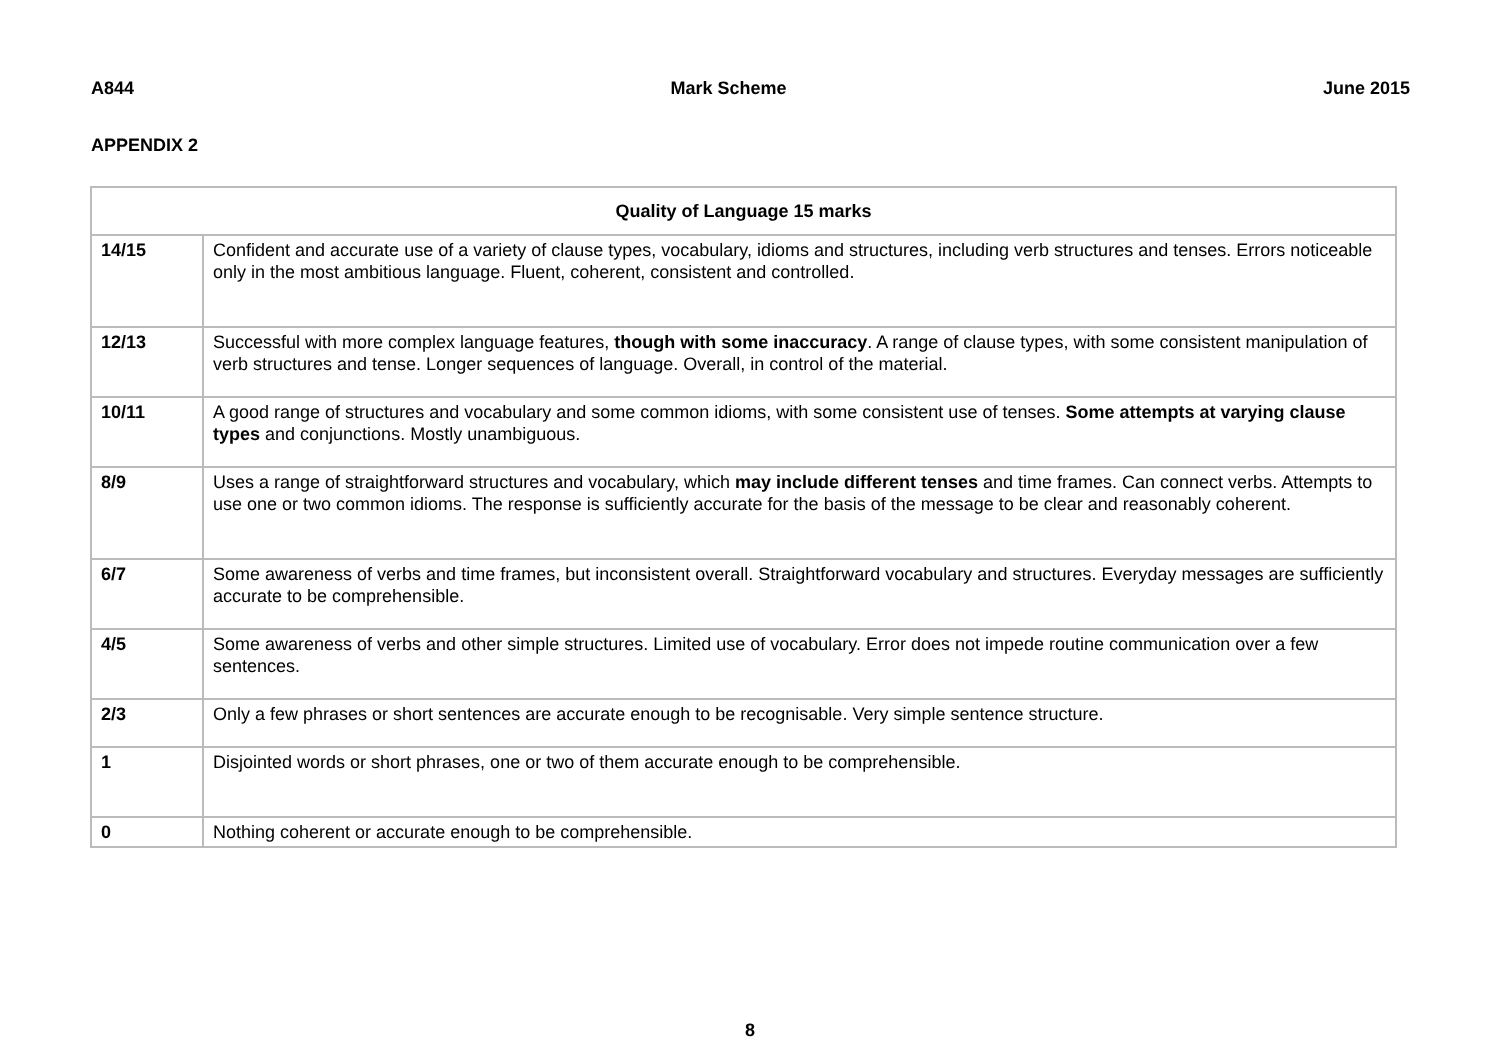A844 Mark Scheme June 2015
APPENDIX 2
| Quality of Language 15 marks | |
| --- | --- |
| 14/15 | Confident and accurate use of a variety of clause types, vocabulary, idioms and structures, including verb structures and tenses. Errors noticeable only in the most ambitious language. Fluent, coherent, consistent and controlled. |
| 12/13 | Successful with more complex language features, though with some inaccuracy . A range of clause types, with some consistent manipulation of verb structures and tense. Longer sequences of language. Overall, in control of the material. |
| 10/11 | A good range of structures and vocabulary and some common idioms, with some consistent use of tenses. Some attempts at varying clause types and conjunctions. Mostly unambiguous. |
| 8/9 | Uses a range of straightforward structures and vocabulary, which may include different tenses and time frames. Can connect verbs. Attempts to use one or two common idioms. The response is sufficiently accurate for the basis of the message to be clear and reasonably coherent. |
| 6/7 | Some awareness of verbs and time frames, but inconsistent overall. Straightforward vocabulary and structures. Everyday messages are sufficiently accurate to be comprehensible. |
| 4/5 | Some awareness of verbs and other simple structures. Limited use of vocabulary. Error does not impede routine communication over a few sentences. |
| 2/3 | Only a few phrases or short sentences are accurate enough to be recognisable. Very simple sentence structure. |
| 1 | Disjointed words or short phrases, one or two of them accurate enough to be comprehensible. |
| 0 | Nothing coherent or accurate enough to be comprehensible. |
8